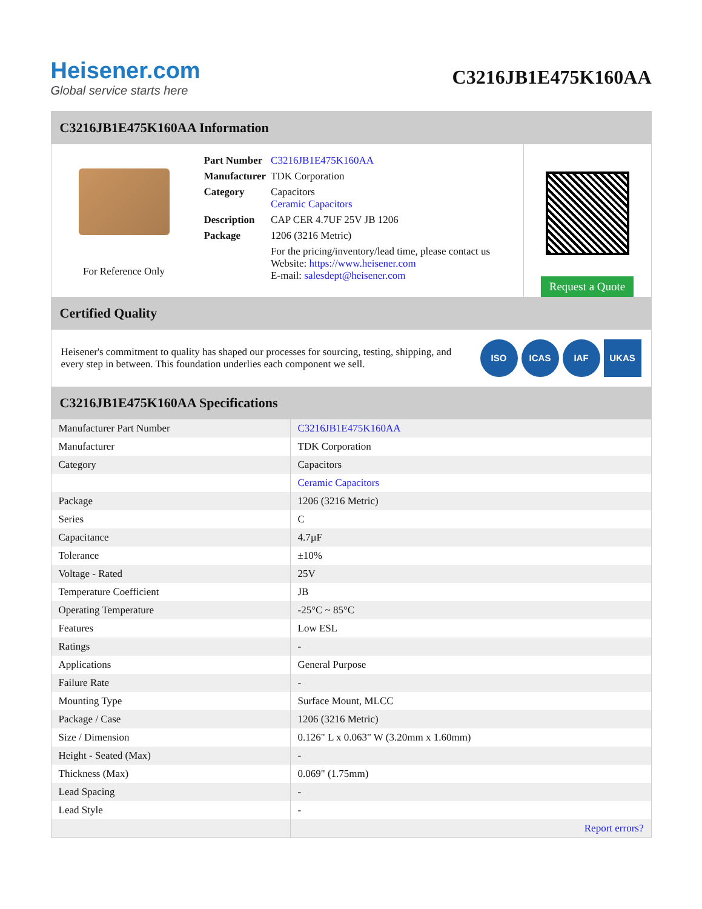Heisener.com
Global service starts here
C3216JB1E475K160AA
C3216JB1E475K160AA Information
For Reference Only
| Part Number | C3216JB1E475K160AA |
| Manufacturer | TDK Corporation |
| Category | Capacitors Ceramic Capacitors |
| Description | CAP CER 4.7UF 25V JB 1206 |
| Package | 1206 (3216 Metric) |
| | For the pricing/inventory/lead time, please contact us Website: https://www.heisener.com E-mail: salesdept@heisener.com |
Request a Quote
Certified Quality
Heisener's commitment to quality has shaped our processes for sourcing, testing, shipping, and every step in between. This foundation underlies each component we sell.
ISO ICAS IAF UKAS
C3216JB1E475K160AA Specifications
| Manufacturer Part Number | C3216JB1E475K160AA |
| Manufacturer | TDK Corporation |
| Category | Capacitors |
| | Ceramic Capacitors |
| Package | 1206 (3216 Metric) |
| Series | C |
| Capacitance | 4.7µF |
| Tolerance | ±10% |
| Voltage - Rated | 25V |
| Temperature Coefficient | JB |
| Operating Temperature | -25°C ~ 85°C |
| Features | Low ESL |
| Ratings | - |
| Applications | General Purpose |
| Failure Rate | - |
| Mounting Type | Surface Mount, MLCC |
| Package / Case | 1206 (3216 Metric) |
| Size / Dimension | 0.126" L x 0.063" W (3.20mm x 1.60mm) |
| Height - Seated (Max) | - |
| Thickness (Max) | 0.069" (1.75mm) |
| Lead Spacing | - |
| Lead Style | - |
| | Report errors? |